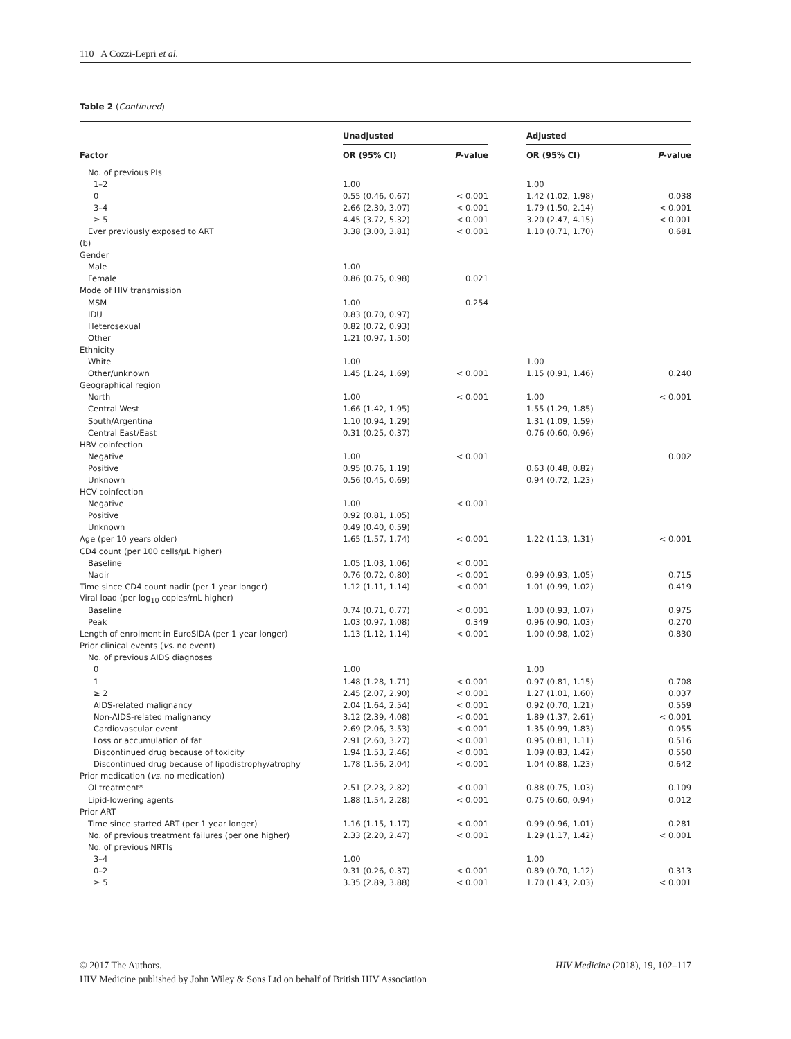110 A Cozzi-Lepri et al.
Table 2 (Continued)
| | Unadjusted | | | Adjusted | |
| --- | --- | --- | --- | --- | --- |
| Factor | OR (95% CI) | P -value | | OR (95% CI) | P -value |
| No. of previous PIs | | | | | |
| 1–2 | 1.00 | | | 1.00 | |
| 0 | 0.55 (0.46, 0.67) | < 0.001 | | 1.42 (1.02, 1.98) | 0.038 |
| 3–4 | 2.66 (2.30, 3.07) | < 0.001 | | 1.79 (1.50, 2.14) | < 0.001 |
| ≥ 5 | 4.45 (3.72, 5.32) | < 0.001 | | 3.20 (2.47, 4.15) | < 0.001 |
| Ever previously exposed to ART | 3.38 (3.00, 3.81) | < 0.001 | | 1.10 (0.71, 1.70) | 0.681 |
| (b) | | | | | |
| Gender | | | | | |
| Male | 1.00 | | | | |
| Female | 0.86 (0.75, 0.98) | 0.021 | | | |
| Mode of HIV transmission | | | | | |
| MSM | 1.00 | 0.254 | | | |
| IDU | 0.83 (0.70, 0.97) | | | | |
| Heterosexual | 0.82 (0.72, 0.93) | | | | |
| Other | 1.21 (0.97, 1.50) | | | | |
| Ethnicity | | | | | |
| White | 1.00 | | | 1.00 | |
| Other/unknown | 1.45 (1.24, 1.69) | < 0.001 | | 1.15 (0.91, 1.46) | 0.240 |
| Geographical region | | | | | |
| North | 1.00 | < 0.001 | | 1.00 | < 0.001 |
| Central West | 1.66 (1.42, 1.95) | | | 1.55 (1.29, 1.85) | |
| South/Argentina | 1.10 (0.94, 1.29) | | | 1.31 (1.09, 1.59) | |
| Central East/East | 0.31 (0.25, 0.37) | | | 0.76 (0.60, 0.96) | |
| HBV coinfection | | | | | |
| Negative | 1.00 | < 0.001 | | | 0.002 |
| Positive | 0.95 (0.76, 1.19) | | | 0.63 (0.48, 0.82) | |
| Unknown | 0.56 (0.45, 0.69) | | | 0.94 (0.72, 1.23) | |
| HCV coinfection | | | | | |
| Negative | 1.00 | < 0.001 | | | |
| Positive | 0.92 (0.81, 1.05) | | | | |
| Unknown | 0.49 (0.40, 0.59) | | | | |
| Age (per 10 years older) | 1.65 (1.57, 1.74) | < 0.001 | | 1.22 (1.13, 1.31) | < 0.001 |
| CD4 count (per 100 cells/μL higher) | | | | | |
| Baseline | 1.05 (1.03, 1.06) | < 0.001 | | | |
| Nadir | 0.76 (0.72, 0.80) | < 0.001 | | 0.99 (0.93, 1.05) | 0.715 |
| Time since CD4 count nadir (per 1 year longer) | 1.12 (1.11, 1.14) | < 0.001 | | 1.01 (0.99, 1.02) | 0.419 |
| Viral load (per log<sub>10</sub> copies/mL higher) | | | | | |
| Baseline | 0.74 (0.71, 0.77) | < 0.001 | | 1.00 (0.93, 1.07) | 0.975 |
| Peak | 1.03 (0.97, 1.08) | 0.349 | | 0.96 (0.90, 1.03) | 0.270 |
| Length of enrolment in EuroSIDA (per 1 year longer) | 1.13 (1.12, 1.14) | < 0.001 | | 1.00 (0.98, 1.02) | 0.830 |
| Prior clinical events ( vs. no event) | | | | | |
| No. of previous AIDS diagnoses | | | | | |
| 0 | 1.00 | | | 1.00 | |
| 1 | 1.48 (1.28, 1.71) | < 0.001 | | 0.97 (0.81, 1.15) | 0.708 |
| ≥ 2 | 2.45 (2.07, 2.90) | < 0.001 | | 1.27 (1.01, 1.60) | 0.037 |
| AIDS-related malignancy | 2.04 (1.64, 2.54) | < 0.001 | | 0.92 (0.70, 1.21) | 0.559 |
| Non-AIDS-related malignancy | 3.12 (2.39, 4.08) | < 0.001 | | 1.89 (1.37, 2.61) | < 0.001 |
| Cardiovascular event | 2.69 (2.06, 3.53) | < 0.001 | | 1.35 (0.99, 1.83) | 0.055 |
| Loss or accumulation of fat | 2.91 (2.60, 3.27) | < 0.001 | | 0.95 (0.81, 1.11) | 0.516 |
| Discontinued drug because of toxicity | 1.94 (1.53, 2.46) | < 0.001 | | 1.09 (0.83, 1.42) | 0.550 |
| Discontinued drug because of lipodistrophy/atrophy | 1.78 (1.56, 2.04) | < 0.001 | | 1.04 (0.88, 1.23) | 0.642 |
| Prior medication ( vs. no medication) | | | | | |
| OI treatment* | 2.51 (2.23, 2.82) | < 0.001 | | 0.88 (0.75, 1.03) | 0.109 |
| Lipid-lowering agents | 1.88 (1.54, 2.28) | < 0.001 | | 0.75 (0.60, 0.94) | 0.012 |
| Prior ART | | | | | |
| Time since started ART (per 1 year longer) | 1.16 (1.15, 1.17) | < 0.001 | | 0.99 (0.96, 1.01) | 0.281 |
| No. of previous treatment failures (per one higher) | 2.33 (2.20, 2.47) | < 0.001 | | 1.29 (1.17, 1.42) | < 0.001 |
| No. of previous NRTIs | | | | | |
| 3–4 | 1.00 | | | 1.00 | |
| 0–2 | 0.31 (0.26, 0.37) | < 0.001 | | 0.89 (0.70, 1.12) | 0.313 |
| ≥ 5 | 3.35 (2.89, 3.88) | < 0.001 | | 1.70 (1.43, 2.03) | < 0.001 |
© 2017 The Authors. HIV Medicine (2018), 19, 102–117
HIV Medicine published by John Wiley & Sons Ltd on behalf of British HIV Association